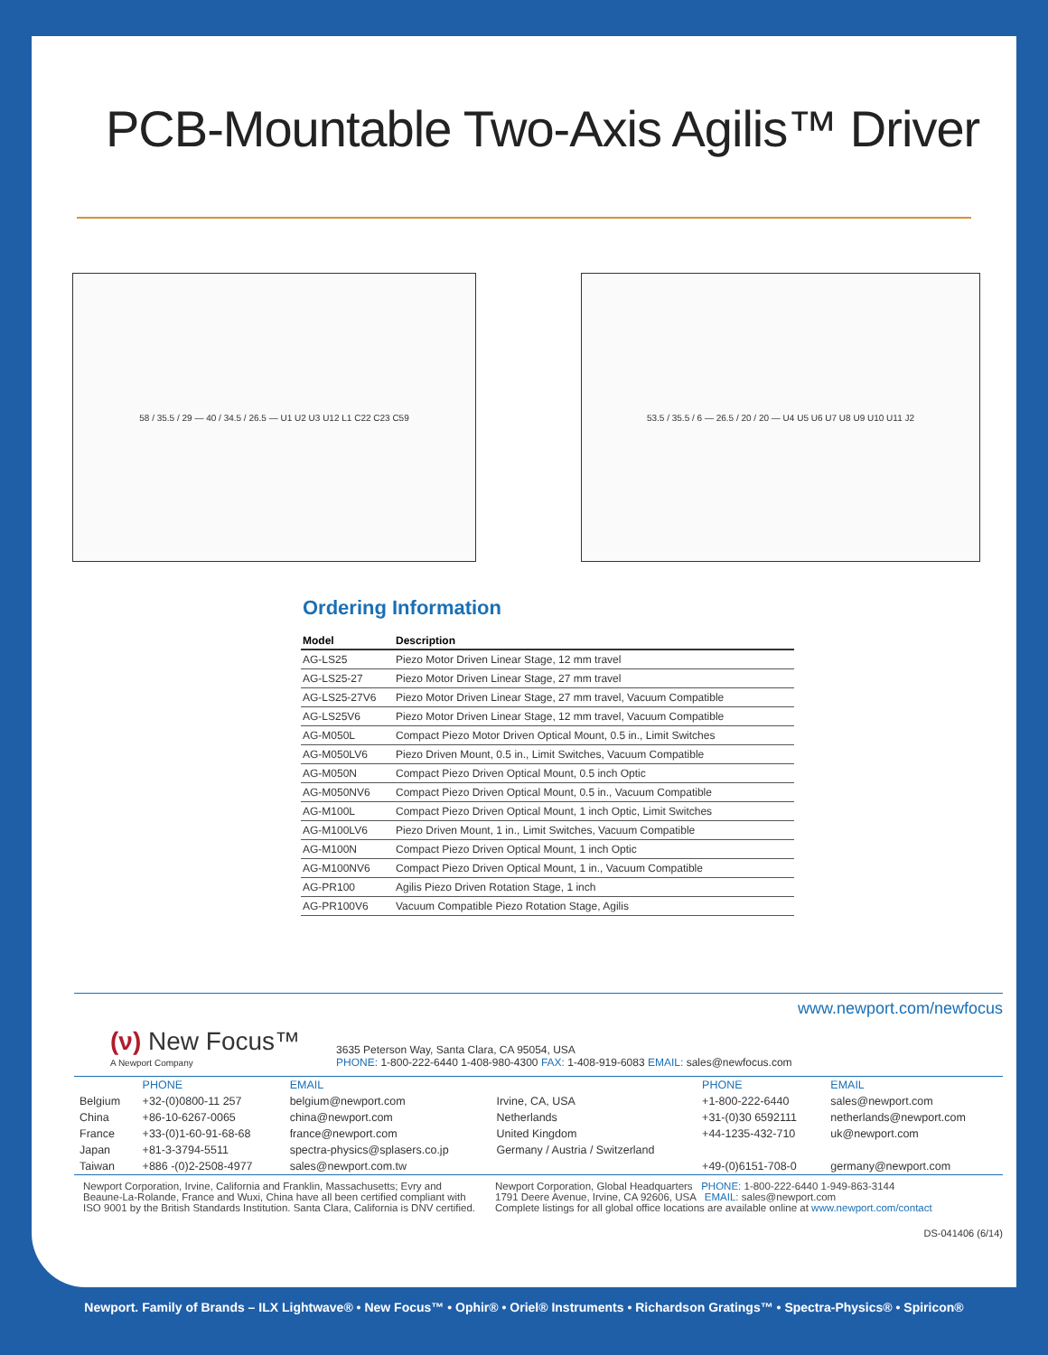PCB-Mountable Two-Axis Agilis™ Driver
58 / 35.5 / 29 — 40 / 34.5 / 26.5 — U1 U2 U3 U12 L1 C22 C23 C59 53.5 / 35.5 / 6 — 26.5 / 20 / 20 — U4 U5 U6 U7 U8 U9 U10 U11 J2
Ordering Information
| Model | Description |
| --- | --- |
| AG-LS25 | Piezo Motor Driven Linear Stage, 12 mm travel |
| AG-LS25-27 | Piezo Motor Driven Linear Stage, 27 mm travel |
| AG-LS25-27V6 | Piezo Motor Driven Linear Stage, 27 mm travel, Vacuum Compatible |
| AG-LS25V6 | Piezo Motor Driven Linear Stage, 12 mm travel, Vacuum Compatible |
| AG-M050L | Compact Piezo Motor Driven Optical Mount, 0.5 in., Limit Switches |
| AG-M050LV6 | Piezo Driven Mount, 0.5 in., Limit Switches, Vacuum Compatible |
| AG-M050N | Compact Piezo Driven Optical Mount, 0.5 inch Optic |
| AG-M050NV6 | Compact Piezo Driven Optical Mount, 0.5 in., Vacuum Compatible |
| AG-M100L | Compact Piezo Driven Optical Mount, 1 inch Optic, Limit Switches |
| AG-M100LV6 | Piezo Driven Mount, 1 in., Limit Switches, Vacuum Compatible |
| AG-M100N | Compact Piezo Driven Optical Mount, 1 inch Optic |
| AG-M100NV6 | Compact Piezo Driven Optical Mount, 1 in., Vacuum Compatible |
| AG-PR100 | Agilis Piezo Driven Rotation Stage, 1 inch |
| AG-PR100V6 | Vacuum Compatible Piezo Rotation Stage, Agilis |
www.newport.com/newfocus
(ν) New Focus™
A Newport Company
3635 Peterson Way, Santa Clara, CA 95054, USA
PHONE: 1-800-222-6440 1-408-980-4300 FAX: 1-408-919-6083 EMAIL: sales@newfocus.com
| | PHONE | EMAIL | | PHONE | EMAIL |
| Belgium | +32-(0)0800-11 257 | belgium@newport.com | Irvine, CA, USA | +1-800-222-6440 | sales@newport.com |
| China | +86-10-6267-0065 | china@newport.com | Netherlands | +31-(0)30 6592111 | netherlands@newport.com |
| France | +33-(0)1-60-91-68-68 | france@newport.com | United Kingdom | +44-1235-432-710 | uk@newport.com |
| Japan | +81-3-3794-5511 | spectra-physics@splasers.co.jp | Germany / Austria / Switzerland | | |
| Taiwan | +886 -(0)2-2508-4977 | sales@newport.com.tw | | +49-(0)6151-708-0 | germany@newport.com |
Newport Corporation, Irvine, California and Franklin, Massachusetts; Evry and Beaune-La-Rolande, France and Wuxi, China have all been certified compliant with ISO 9001 by the British Standards Institution. Santa Clara, California is DNV certified.
Newport Corporation, Global Headquarters PHONE: 1-800-222-6440 1-949-863-3144
1791 Deere Avenue, Irvine, CA 92606, USA EMAIL: sales@newport.com
Complete listings for all global office locations are available online at www.newport.com/contact
DS-041406 (6/14)
Newport. Family of Brands – ILX Lightwave® • New Focus™ • Ophir® • Oriel® Instruments • Richardson Gratings™ • Spectra-Physics® • Spiricon®